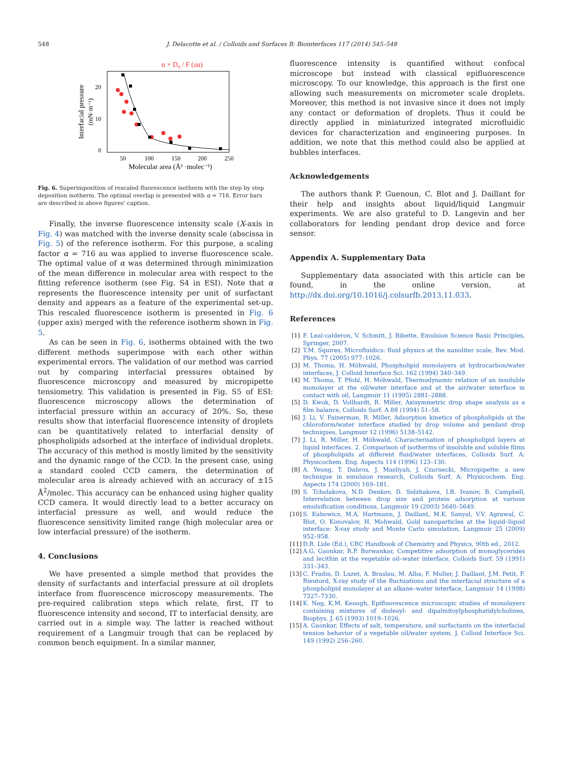548 J. Delacotte et al. / Colloids and Surfaces B: Biointerfaces 117 (2014) 545–548
α × Dd / F (au)
20
10
0
50
100
150
200
250
Molecular area (Å² ·molec⁻¹)
Interfacial pressure
(mN·m⁻¹)
Fig. 6. Superimposition of rescaled fluorescence isotherm with the step by step deposition isotherm. The optimal overlap is presented with α = 716. Error bars are described in above figures' caption.
Finally, the inverse fluorescence intensity scale (X-axis in Fig. 4) was matched with the inverse density scale (abscissa in Fig. 5) of the reference isotherm. For this purpose, a scaling factor α = 716 au was applied to inverse fluorescence scale. The optimal value of α was determined through minimization of the mean difference in molecular area with respect to the fitting reference isotherm (see Fig. S4 in ESI). Note that α represents the fluorescence intensity per unit of surfactant density and appears as a feature of the experimental set-up. This rescaled fluorescence isotherm is presented in Fig. 6 (upper axis) merged with the reference isotherm shown in Fig. 5.
As can be seen in Fig. 6, isotherms obtained with the two different methods superimpose with each other within experimental errors. The validation of our method was carried out by comparing interfacial pressures obtained by fluorescence microscopy and measured by micropipette tensiometry. This validation is presented in Fig. S5 of ESI: fluorescence microscopy allows the determination of interfacial pressure within an accuracy of 20%. So, these results show that interfacial fluorescence intensity of droplets can be quantitatively related to interfacial density of phospholipids adsorbed at the interface of individual droplets. The accuracy of this method is mostly limited by the sensitivity and the dynamic range of the CCD. In the present case, using a standard cooled CCD camera, the determination of molecular area is already achieved with an accuracy of ±15 Å<sup>2</sup>/molec. This accuracy can be enhanced using higher quality CCD camera. It would directly lead to a better accuracy on interfacial pressure as well, and would reduce the fluorescence sensitivity limited range (high molecular area or low interfacial pressure) of the isotherm.
4. Conclusions
We have presented a simple method that provides the density of surfactants and interfacial pressure at oil droplets interface from fluorescence microscopy measurements. The pre-required calibration steps which relate, first, IT to fluorescence intensity and second, IT to interfacial density, are carried out in a simple way. The latter is reached without requirement of a Langmuir trough that can be replaced by common bench equipment. In a similar manner,
fluorescence intensity is quantified without confocal microscope but instead with classical epifluorescence microscopy. To our knowledge, this approach is the first one allowing such measurements on micrometer scale droplets. Moreover, this method is not invasive since it does not imply any contact or deformation of droplets. Thus it could be directly applied in miniaturized integrated microfluidic devices for characterization and engineering purposes. In addition, we note that this method could also be applied at bubbles interfaces.
Acknowledgements
The authors thank P. Guenoun, C. Blot and J. Daillant for their help and insights about liquid/liquid Langmuir experiments. We are also grateful to D. Langevin and her collaborators for lending pendant drop device and force sensor.
Appendix A. Supplementary Data
Supplementary data associated with this article can be found, in the online version, at http://dx.doi.org/10.1016/j.colsurfb.2013.11.033.
References
[1] F. Leal-calderon, V. Schmitt, J. Bibette, Emulsion Science Basic Principles, Springer, 2007.
[2] T.M. Squires, Microfluidics: fluid physics at the nanoliter scale, Rev. Mod. Phys. 77 (2005) 977–1026.
[3] M. Thoma, H. Möhwald, Phospholipid monolayers at hydrocarbon/water interfaces, J. Colloid Interface Sci. 162 (1994) 340–349.
[4] M. Thoma, T. Pfohl, H. Möhwald, Thermodynamic relation of an insoluble monolayer at the oil/water interface and at the air/water interface in contact with oil, Langmuir 11 (1995) 2881–2888.
[5] D. Kwok, D. Vollhardt, R. Miller, Axisymmetric drop shape analysis as a film balance, Colloids Surf. A 88 (1994) 51–58.
[6] J. Li, V. Fainerman, R. Miller, Adsorption kinetics of phospholipids at the chloroform/water interface studied by drop volume and pendant drop techniques, Langmuir 12 (1996) 5138–5142.
[7] J. Li, R. Miller, H. Möhwald, Characterisation of phospholipid layers at liquid interfaces. 2. Comparison of isotherms of insoluble and soluble films of phospholipids at different fluid/water interfaces, Colloids Surf. A: Physicochem. Eng. Aspects 114 (1996) 123–130.
[8] A. Yeung, T. Dabros, J. Masliyah, J. Czarnecki, Micropipette: a new technique in emulsion research, Colloids Surf. A: Physicochem. Eng. Aspects 174 (2000) 169–181.
[9] S. Tcholakova, N.D. Denkov, D. Sidzhakova, I.B. Ivanov, B. Campbell, Interrelation between drop size and protein adsorption at various emulsification conditions, Langmuir 19 (2003) 5640–5649.
[10] S. Kubowicz, M.A. Hartmann, J. Daillant, M.K. Sanyal, V.V. Agrawal, C. Blot, O. Konovalov, H. Mohwald, Gold nanoparticles at the liquid–liquid interface: X-ray study and Monte Carlo simulation, Langmuir 25 (2009) 952–958.
[11] D.R. Lide (Ed.), CRC Handbook of Chemistry and Physics, 90th ed., 2012.
[12] A.G. Gaonkar, R.P. Borwankar, Competitive adsorption of monoglycerides and lecithin at the vegetable oil–water interface, Colloids Surf. 59 (1991) 331–343.
[13] C. Fradin, D. Luzet, A. Braslau, M. Alba, F. Muller, J. Daillant, J.M. Petit, F. Rieutord, X-ray study of the fluctuations and the interfacial structure of a phospholipid monolayer at an alkane–water interface, Langmuir 14 (1998) 7327–7330.
[14] K. Nag, K.M. Keough, Epifluorescence microscopic studies of monolayers containing mixtures of dioleoyl- and dipalmitoylphosphatidylcholines, Biophys. J. 65 (1993) 1019–1026.
[15] A. Gaonkar, Effects of salt, temperature, and surfactants on the interfacial tension behavior of a vegetable oil/water system, J. Colloid Interface Sci. 149 (1992) 256–260.